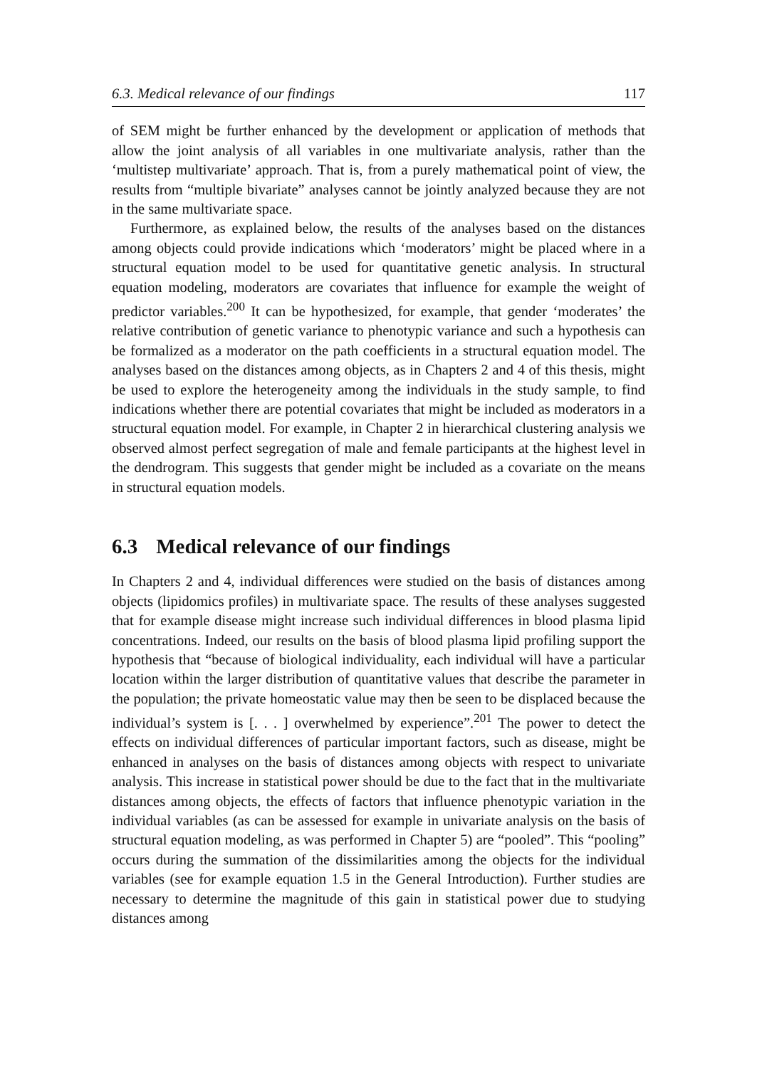6.3. Medical relevance of our findings 117
of SEM might be further enhanced by the development or application of methods that allow the joint analysis of all variables in one multivariate analysis, rather than the ‘multistep multivariate’ approach. That is, from a purely mathematical point of view, the results from “multiple bivariate” analyses cannot be jointly analyzed because they are not in the same multivariate space.
Furthermore, as explained below, the results of the analyses based on the distances among objects could provide indications which ‘moderators’ might be placed where in a structural equation model to be used for quantitative genetic analysis. In structural equation modeling, moderators are covariates that influence for example the weight of predictor variables.<sup>200</sup> It can be hypothesized, for example, that gender ‘moderates’ the relative contribution of genetic variance to phenotypic variance and such a hypothesis can be formalized as a moderator on the path coefficients in a structural equation model. The analyses based on the distances among objects, as in Chapters 2 and 4 of this thesis, might be used to explore the heterogeneity among the individuals in the study sample, to find indications whether there are potential covariates that might be included as moderators in a structural equation model. For example, in Chapter 2 in hierarchical clustering analysis we observed almost perfect segregation of male and female participants at the highest level in the dendrogram. This suggests that gender might be included as a covariate on the means in structural equation models.
6.3 Medical relevance of our findings
In Chapters 2 and 4, individual differences were studied on the basis of distances among objects (lipidomics profiles) in multivariate space. The results of these analyses suggested that for example disease might increase such individual differences in blood plasma lipid concentrations. Indeed, our results on the basis of blood plasma lipid profiling support the hypothesis that “because of biological individuality, each individual will have a particular location within the larger distribution of quantitative values that describe the parameter in the population; the private homeostatic value may then be seen to be displaced because the individual’s system is [. . . ] overwhelmed by experience”.<sup>201</sup> The power to detect the effects on individual differences of particular important factors, such as disease, might be enhanced in analyses on the basis of distances among objects with respect to univariate analysis. This increase in statistical power should be due to the fact that in the multivariate distances among objects, the effects of factors that influence phenotypic variation in the individual variables (as can be assessed for example in univariate analysis on the basis of structural equation modeling, as was performed in Chapter 5) are “pooled”. This “pooling” occurs during the summation of the dissimilarities among the objects for the individual variables (see for example equation 1.5 in the General Introduction). Further studies are necessary to determine the magnitude of this gain in statistical power due to studying distances among